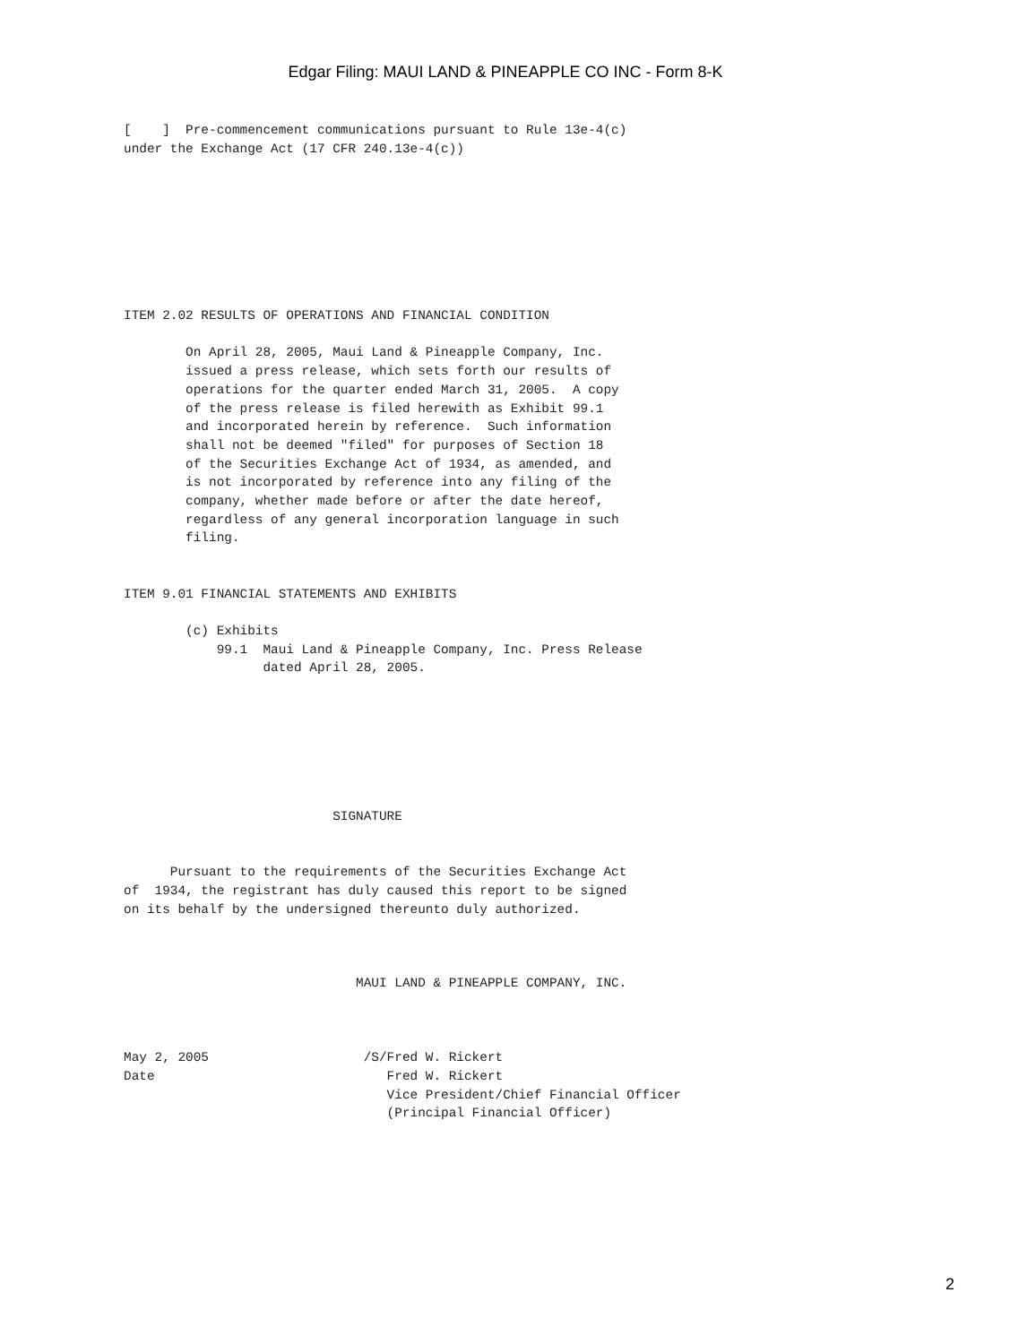Edgar Filing: MAUI LAND & PINEAPPLE CO INC - Form 8-K
[    ]  Pre-commencement communications pursuant to Rule 13e-4(c)
under the Exchange Act (17 CFR 240.13e-4(c))








ITEM 2.02 RESULTS OF OPERATIONS AND FINANCIAL CONDITION

        On April 28, 2005, Maui Land & Pineapple Company, Inc.
        issued a press release, which sets forth our results of
        operations for the quarter ended March 31, 2005.  A copy
        of the press release is filed herewith as Exhibit 99.1
        and incorporated herein by reference.  Such information
        shall not be deemed "filed" for purposes of Section 18
        of the Securities Exchange Act of 1934, as amended, and
        is not incorporated by reference into any filing of the
        company, whether made before or after the date hereof,
        regardless of any general incorporation language in such
        filing.


ITEM 9.01 FINANCIAL STATEMENTS AND EXHIBITS

        (c) Exhibits
            99.1  Maui Land & Pineapple Company, Inc. Press Release
                  dated April 28, 2005.







                           SIGNATURE


      Pursuant to the requirements of the Securities Exchange Act
of  1934, the registrant has duly caused this report to be signed
on its behalf by the undersigned thereunto duly authorized.



                              MAUI LAND & PINEAPPLE COMPANY, INC.



May 2, 2005                    /S/Fred W. Rickert
Date                              Fred W. Rickert
                                  Vice President/Chief Financial Officer
                                  (Principal Financial Officer)
2